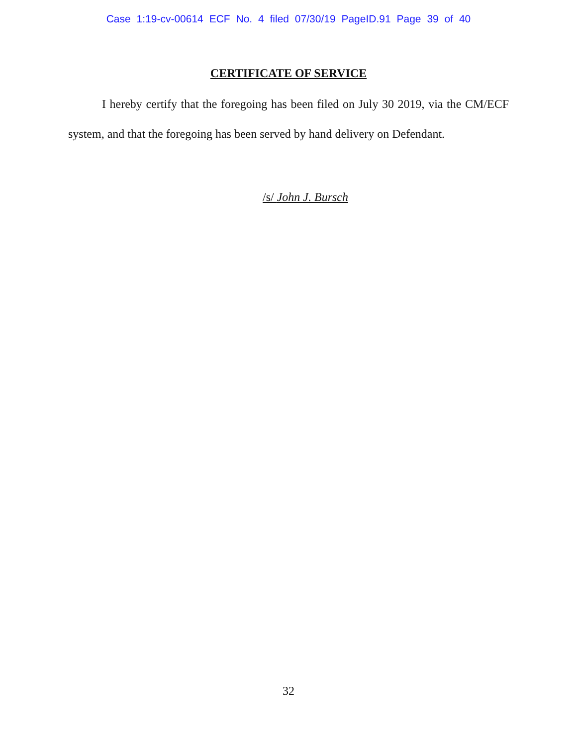Case 1:19-cv-00614 ECF No. 4 filed 07/30/19 PageID.91 Page 39 of 40
CERTIFICATE OF SERVICE
I hereby certify that the foregoing has been filed on July 30 2019, via the CM/ECF system, and that the foregoing has been served by hand delivery on Defendant.
/s/ John J. Bursch
32